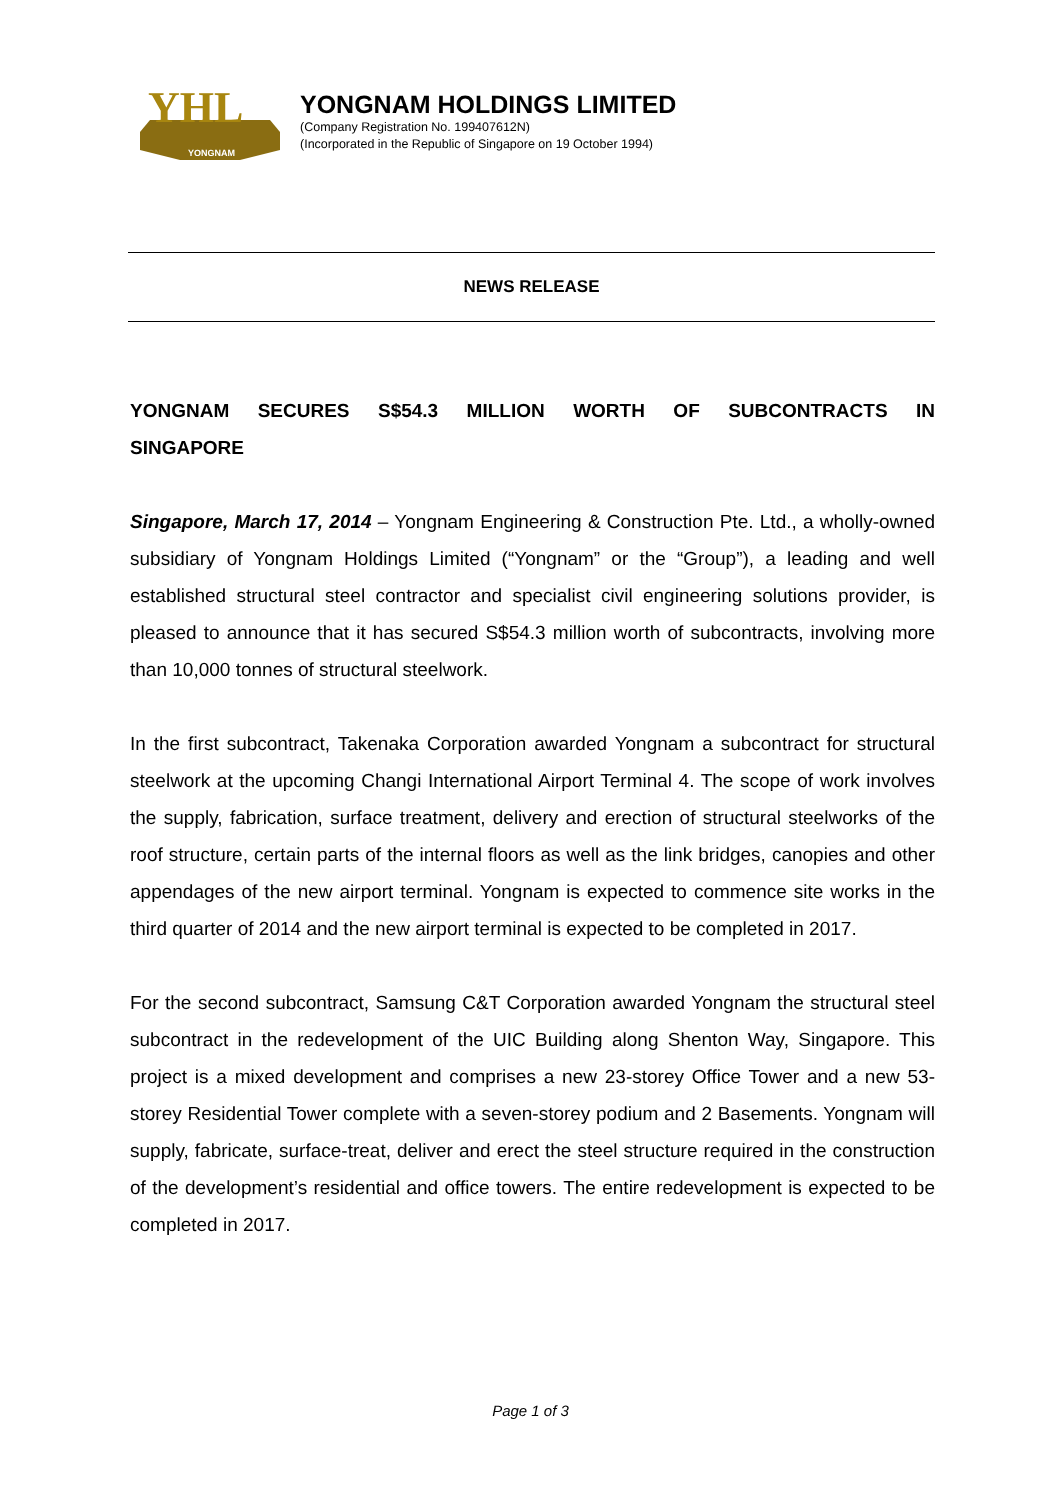YHL
YONGNAM
YONGNAM HOLDINGS LIMITED
(Company Registration No. 199407612N)
(Incorporated in the Republic of Singapore on 19 October 1994)
NEWS RELEASE
YONGNAM SECURES S$54.3 MILLION WORTH OF SUBCONTRACTS IN SINGAPORE
Singapore, March 17, 2014 – Yongnam Engineering & Construction Pte. Ltd., a wholly-owned subsidiary of Yongnam Holdings Limited (“Yongnam” or the “Group”), a leading and well established structural steel contractor and specialist civil engineering solutions provider, is pleased to announce that it has secured S$54.3 million worth of subcontracts, involving more than 10,000 tonnes of structural steelwork.
In the first subcontract, Takenaka Corporation awarded Yongnam a subcontract for structural steelwork at the upcoming Changi International Airport Terminal 4. The scope of work involves the supply, fabrication, surface treatment, delivery and erection of structural steelworks of the roof structure, certain parts of the internal floors as well as the link bridges, canopies and other appendages of the new airport terminal. Yongnam is expected to commence site works in the third quarter of 2014 and the new airport terminal is expected to be completed in 2017.
For the second subcontract, Samsung C&T Corporation awarded Yongnam the structural steel subcontract in the redevelopment of the UIC Building along Shenton Way, Singapore. This project is a mixed development and comprises a new 23-storey Office Tower and a new 53-storey Residential Tower complete with a seven-storey podium and 2 Basements. Yongnam will supply, fabricate, surface-treat, deliver and erect the steel structure required in the construction of the development’s residential and office towers. The entire redevelopment is expected to be completed in 2017.
Page 1 of 3